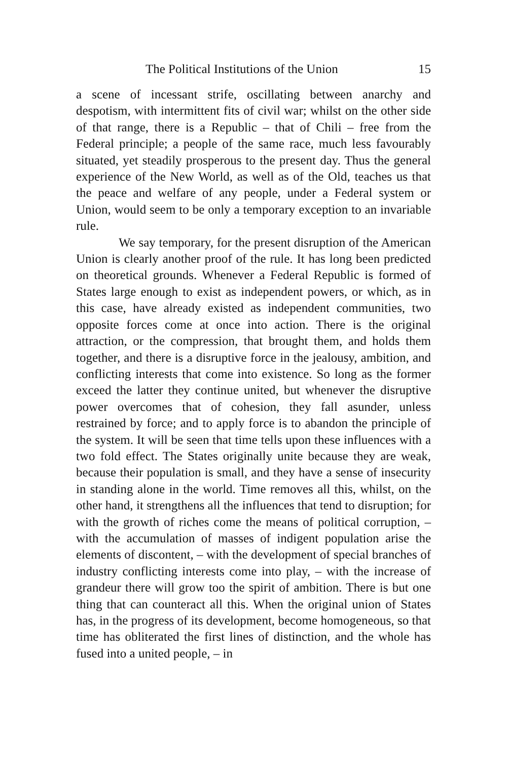The Political Institutions of the Union 15
a scene of incessant strife, oscillating between anarchy and despotism, with intermittent fits of civil war; whilst on the other side of that range, there is a Republic – that of Chili – free from the Federal principle; a people of the same race, much less favourably situated, yet steadily prosperous to the present day. Thus the general experience of the New World, as well as of the Old, teaches us that the peace and welfare of any people, under a Federal system or Union, would seem to be only a temporary exception to an invariable rule.
We say temporary, for the present disruption of the American Union is clearly another proof of the rule. It has long been predicted on theoretical grounds. Whenever a Federal Republic is formed of States large enough to exist as independent powers, or which, as in this case, have already existed as independent communities, two opposite forces come at once into action. There is the original attraction, or the compression, that brought them, and holds them together, and there is a disruptive force in the jealousy, ambition, and conflicting interests that come into existence. So long as the former exceed the latter they continue united, but whenever the disruptive power overcomes that of cohesion, they fall asunder, unless restrained by force; and to apply force is to abandon the principle of the system. It will be seen that time tells upon these influences with a two fold effect. The States originally unite because they are weak, because their population is small, and they have a sense of insecurity in standing alone in the world. Time removes all this, whilst, on the other hand, it strengthens all the influences that tend to disruption; for with the growth of riches come the means of political corruption, – with the accumulation of masses of indigent population arise the elements of discontent, – with the development of special branches of industry conflicting interests come into play, – with the increase of grandeur there will grow too the spirit of ambition. There is but one thing that can counteract all this. When the original union of States has, in the progress of its development, become homogeneous, so that time has obliterated the first lines of distinction, and the whole has fused into a united people, – in